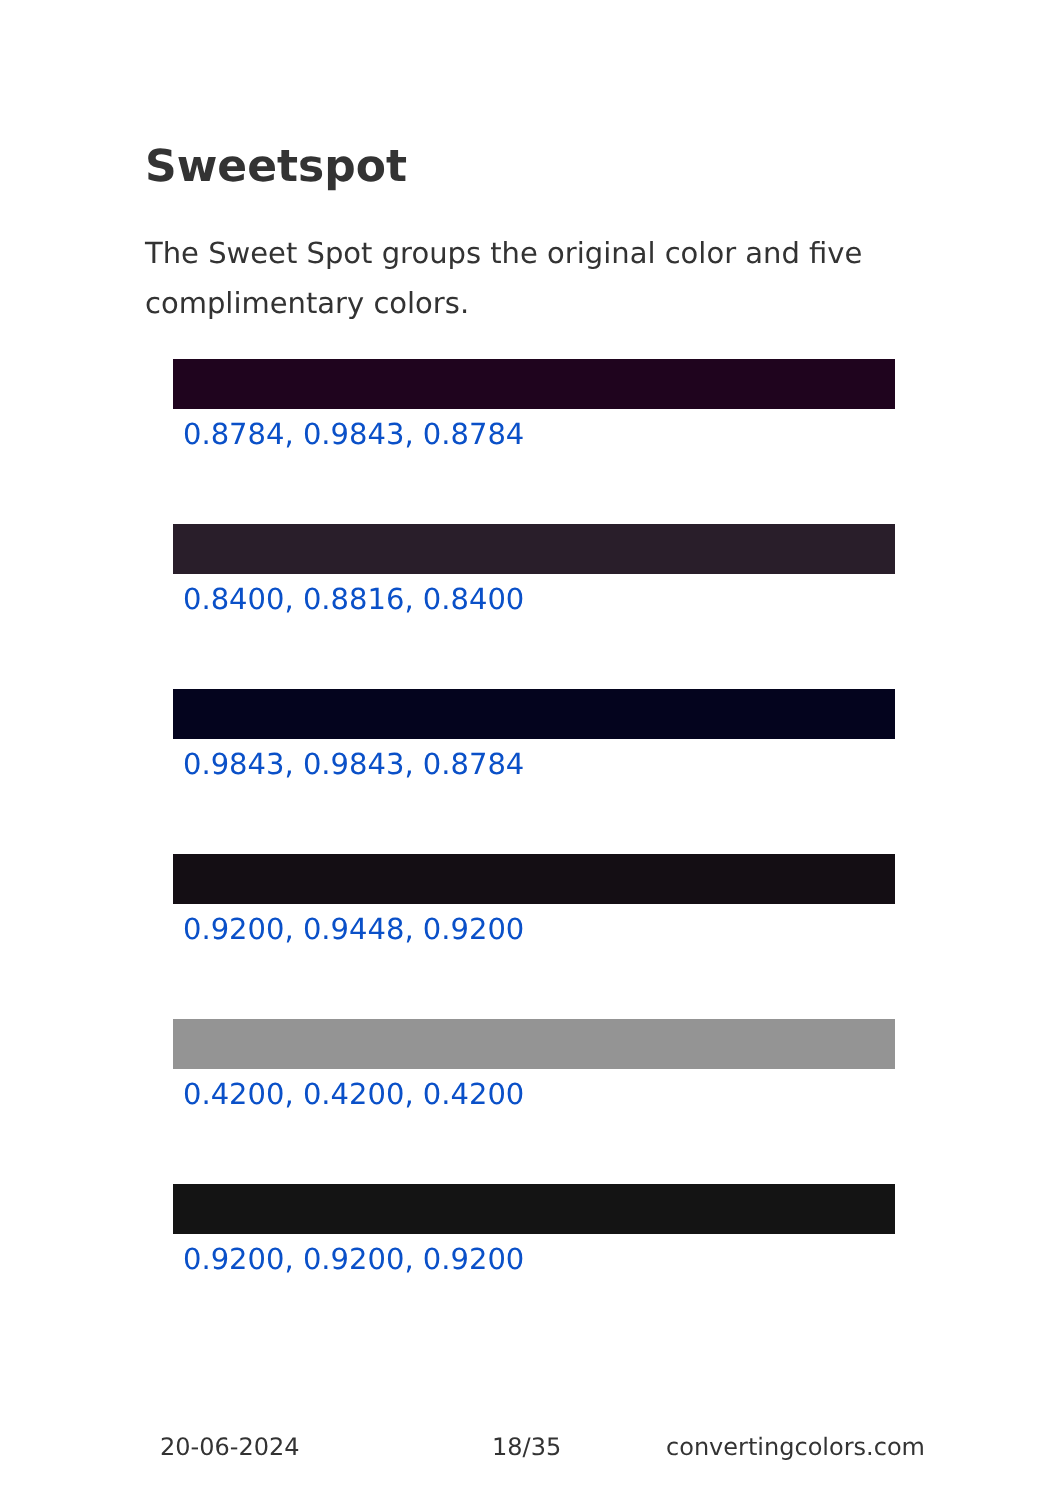Sweetspot
The Sweet Spot groups the original color and five complimentary colors.
0.8784, 0.9843, 0.8784
0.8400, 0.8816, 0.8400
0.9843, 0.9843, 0.8784
0.9200, 0.9448, 0.9200
0.4200, 0.4200, 0.4200
0.9200, 0.9200, 0.9200
20-06-2024 18/35 convertingcolors.com